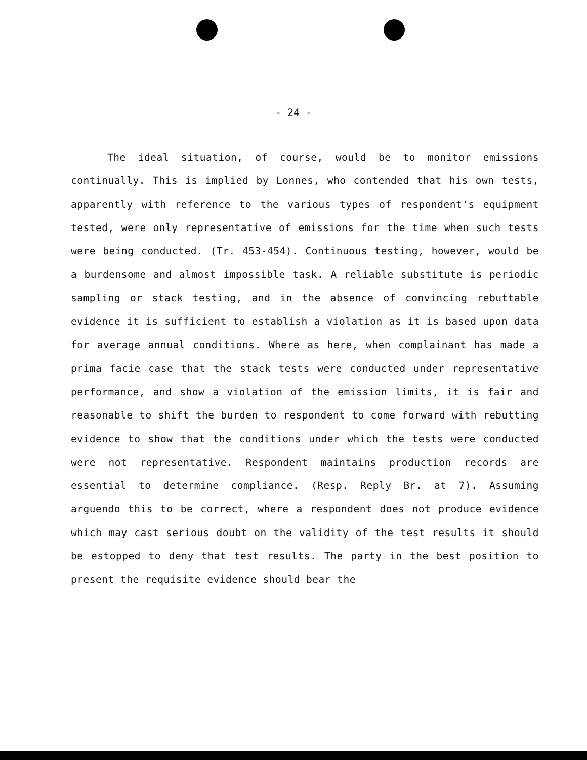- 24 -
The ideal situation, of course, would be to monitor emissions continually. This is implied by Lonnes, who contended that his own tests, apparently with reference to the various types of respondent's equipment tested, were only representative of emissions for the time when such tests were being conducted. (Tr. 453-454). Continuous testing, however, would be a burdensome and almost impossible task. A reliable substitute is periodic sampling or stack testing, and in the absence of convincing rebuttable evidence it is sufficient to establish a violation as it is based upon data for average annual conditions. Where as here, when complainant has made a prima facie case that the stack tests were conducted under representative performance, and show a violation of the emission limits, it is fair and reasonable to shift the burden to respondent to come forward with rebutting evidence to show that the conditions under which the tests were conducted were not representative. Respondent maintains production records are essential to determine compliance. (Resp. Reply Br. at 7). Assuming arguendo this to be correct, where a respondent does not produce evidence which may cast serious doubt on the validity of the test results it should be estopped to deny that test results. The party in the best position to present the requisite evidence should bear the